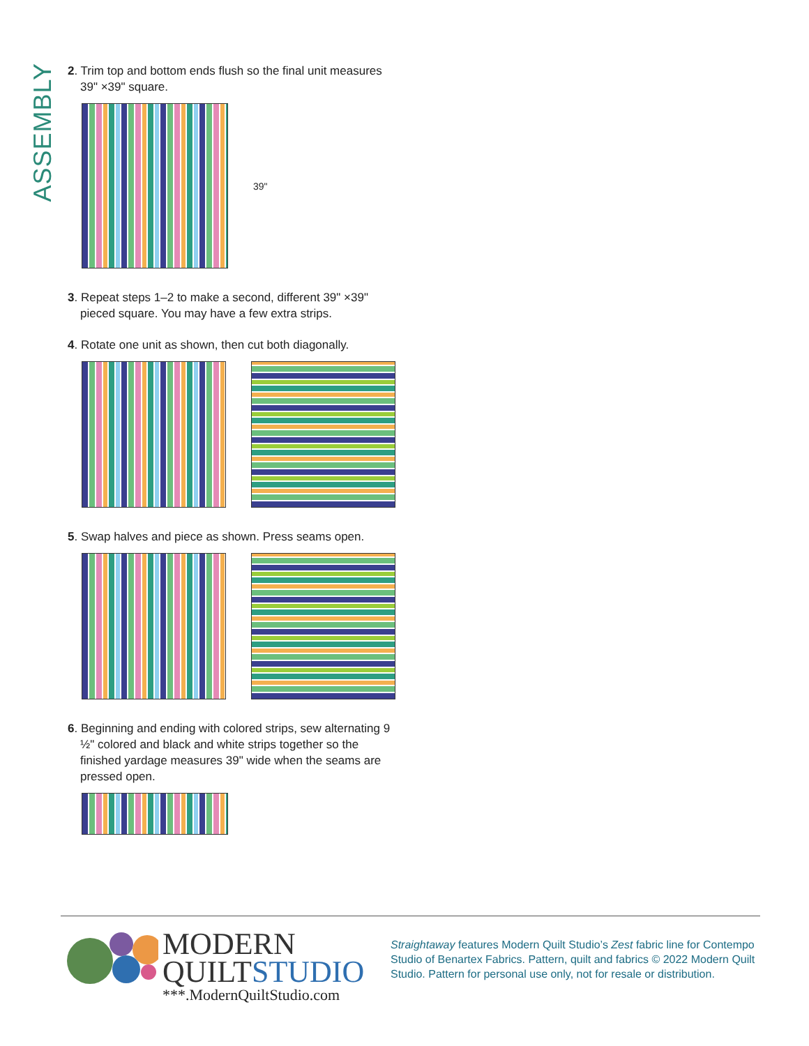ASSEMBLY
2. Trim top and bottom ends flush so the final unit measures 39" ×39" square.
39"
3. Repeat steps 1–2 to make a second, different 39" ×39" pieced square. You may have a few extra strips.
4. Rotate one unit as shown, then cut both diagonally.
5. Swap halves and piece as shown. Press seams open.
6. Beginning and ending with colored strips, sew alternating 9 ½" colored and black and white strips together so the finished yardage measures 39" wide when the seams are pressed open.
MODERN
QUILTSTUDIO
***.ModernQuiltStudio.com
Straightaway features Modern Quilt Studio’s Zest fabric line for Contempo Studio of Benartex Fabrics. Pattern, quilt and fabrics © 2022 Modern Quilt Studio. Pattern for personal use only, not for resale or distribution.